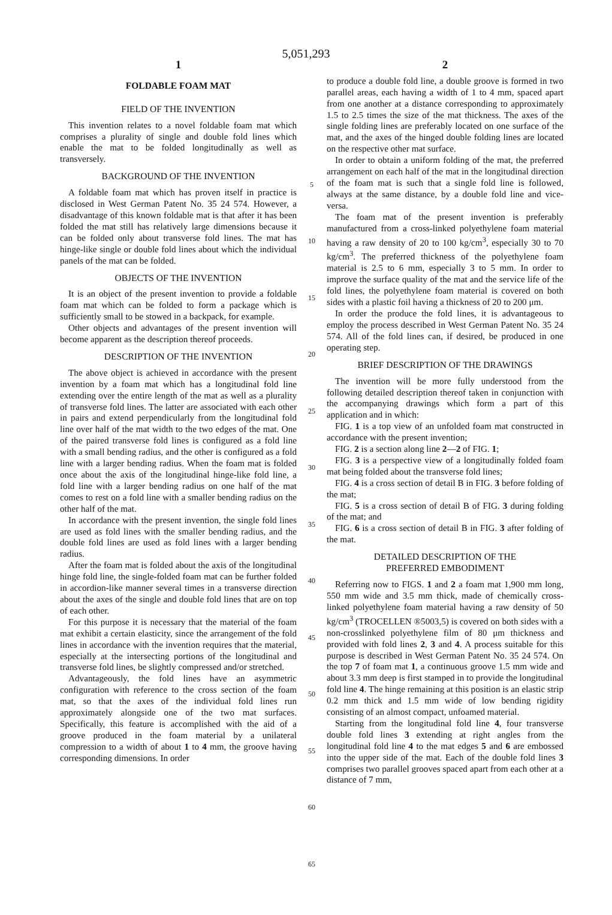5,051,293
1
FOLDABLE FOAM MAT
FIELD OF THE INVENTION
This invention relates to a novel foldable foam mat which comprises a plurality of single and double fold lines which enable the mat to be folded longitudinally as well as transversely.
BACKGROUND OF THE INVENTION
A foldable foam mat which has proven itself in practice is disclosed in West German Patent No. 35 24 574. However, a disadvantage of this known foldable mat is that after it has been folded the mat still has relatively large dimensions because it can be folded only about transverse fold lines. The mat has hinge-like single or double fold lines about which the individual panels of the mat can be folded.
OBJECTS OF THE INVENTION
It is an object of the present invention to provide a foldable foam mat which can be folded to form a package which is sufficiently small to be stowed in a backpack, for example.
Other objects and advantages of the present invention will become apparent as the description thereof proceeds.
DESCRIPTION OF THE INVENTION
The above object is achieved in accordance with the present invention by a foam mat which has a longitudinal fold line extending over the entire length of the mat as well as a plurality of transverse fold lines. The latter are associated with each other in pairs and extend perpendicularly from the longitudinal fold line over half of the mat width to the two edges of the mat. One of the paired transverse fold lines is configured as a fold line with a small bending radius, and the other is configured as a fold line with a larger bending radius. When the foam mat is folded once about the axis of the longitudinal hinge-like fold line, a fold line with a larger bending radius on one half of the mat comes to rest on a fold line with a smaller bending radius on the other half of the mat.
In accordance with the present invention, the single fold lines are used as fold lines with the smaller bending radius, and the double fold lines are used as fold lines with a larger bending radius.
After the foam mat is folded about the axis of the longitudinal hinge fold line, the single-folded foam mat can be further folded in accordion-like manner several times in a transverse direction about the axes of the single and double fold lines that are on top of each other.
For this purpose it is necessary that the material of the foam mat exhibit a certain elasticity, since the arrangement of the fold lines in accordance with the invention requires that the material, especially at the intersecting portions of the longitudinal and transverse fold lines, be slightly compressed and/or stretched.
Advantageously, the fold lines have an asymmetric configuration with reference to the cross section of the foam mat, so that the axes of the individual fold lines run approximately alongside one of the two mat surfaces. Specifically, this feature is accomplished with the aid of a groove produced in the foam material by a unilateral compression to a width of about 1 to 4 mm, the groove having corresponding dimensions. In order
5
10
15
20
25
30
35
40
45
50
55
60
65
2
to produce a double fold line, a double groove is formed in two parallel areas, each having a width of 1 to 4 mm, spaced apart from one another at a distance corresponding to approximately 1.5 to 2.5 times the size of the mat thickness. The axes of the single folding lines are preferably located on one surface of the mat, and the axes of the hinged double folding lines are located on the respective other mat surface.
In order to obtain a uniform folding of the mat, the preferred arrangement on each half of the mat in the longitudinal direction of the foam mat is such that a single fold line is followed, always at the same distance, by a double fold line and vice-versa.
The foam mat of the present invention is preferably manufactured from a cross-linked polyethylene foam material having a raw density of 20 to 100 kg/cm<sup>3</sup>, especially 30 to 70 kg/cm<sup>3</sup>. The preferred thickness of the polyethylene foam material is 2.5 to 6 mm, especially 3 to 5 mm. In order to improve the surface quality of the mat and the service life of the fold lines, the polyethylene foam material is covered on both sides with a plastic foil having a thickness of 20 to 200 μm.
In order the produce the fold lines, it is advantageous to employ the process described in West German Patent No. 35 24 574. All of the fold lines can, if desired, be produced in one operating step.
BRIEF DESCRIPTION OF THE DRAWINGS
The invention will be more fully understood from the following detailed description thereof taken in conjunction with the accompanying drawings which form a part of this application and in which:
FIG. 1 is a top view of an unfolded foam mat constructed in accordance with the present invention;
FIG. 2 is a section along line 2—2 of FIG. 1;
FIG. 3 is a perspective view of a longitudinally folded foam mat being folded about the transverse fold lines;
FIG. 4 is a cross section of detail B in FIG. 3 before folding of the mat;
FIG. 5 is a cross section of detail B of FIG. 3 during folding of the mat; and
FIG. 6 is a cross section of detail B in FIG. 3 after folding of the mat.
DETAILED DESCRIPTION OF THE
PREFERRED EMBODIMENT
Referring now to FIGS. 1 and 2 a foam mat 1,900 mm long, 550 mm wide and 3.5 mm thick, made of chemically cross-linked polyethylene foam material having a raw density of 50 kg/cm<sup>3</sup> (TROCELLEN ®5003,5) is covered on both sides with a non-crosslinked polyethylene film of 80 μm thickness and provided with fold lines 2, 3 and 4. A process suitable for this purpose is described in West German Patent No. 35 24 574. On the top 7 of foam mat 1, a continuous groove 1.5 mm wide and about 3.3 mm deep is first stamped in to provide the longitudinal fold line 4. The hinge remaining at this position is an elastic strip 0.2 mm thick and 1.5 mm wide of low bending rigidity consisting of an almost compact, unfoamed material.
Starting from the longitudinal fold line 4, four transverse double fold lines 3 extending at right angles from the longitudinal fold line 4 to the mat edges 5 and 6 are embossed into the upper side of the mat. Each of the double fold lines 3 comprises two parallel grooves spaced apart from each other at a distance of 7 mm,